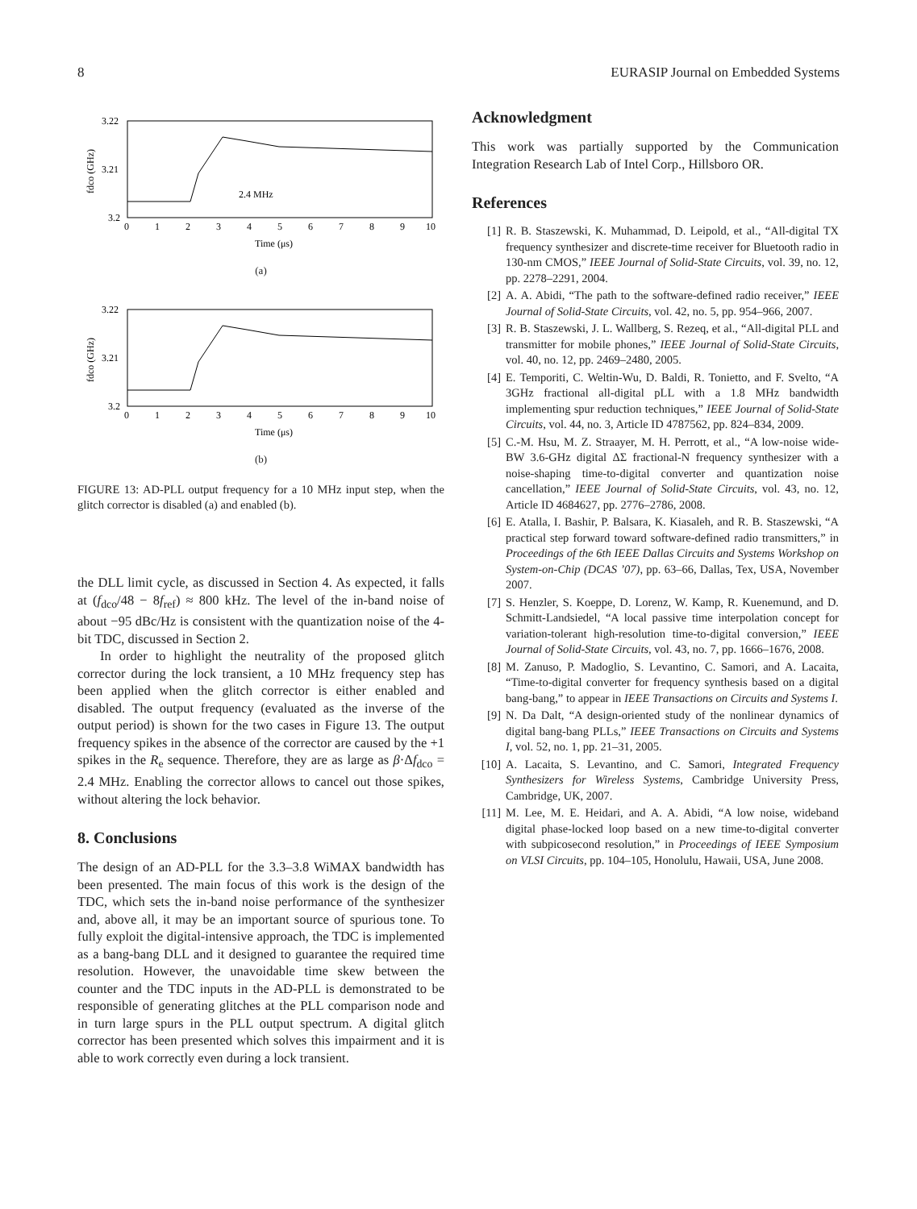8 EURASIP Journal on Embedded Systems
3.22
3.21
3.2
fdco (GHz)
2.4 MHz
0
1
2
3
4
5
6
7
8
9
10
Time (μs)
(a)
3.22
3.21
3.2
fdco (GHz)
0
1
2
3
4
5
6
7
8
9
10
Time (μs)
(b)
FIGURE 13: AD-PLL output frequency for a 10 MHz input step, when the glitch corrector is disabled (a) and enabled (b).
the DLL limit cycle, as discussed in Section 4. As expected, it falls at (f<sub>dco</sub>/48 − 8f<sub>ref</sub>) ≈ 800 kHz. The level of the in-band noise of about −95 dBc/Hz is consistent with the quantization noise of the 4-bit TDC, discussed in Section 2.
In order to highlight the neutrality of the proposed glitch corrector during the lock transient, a 10 MHz frequency step has been applied when the glitch corrector is either enabled and disabled. The output frequency (evaluated as the inverse of the output period) is shown for the two cases in Figure 13. The output frequency spikes in the absence of the corrector are caused by the +1 spikes in the R<sub>e</sub> sequence. Therefore, they are as large as β·Δf<sub>dco</sub> = 2.4 MHz. Enabling the corrector allows to cancel out those spikes, without altering the lock behavior.
8. Conclusions
The design of an AD-PLL for the 3.3–3.8 WiMAX bandwidth has been presented. The main focus of this work is the design of the TDC, which sets the in-band noise performance of the synthesizer and, above all, it may be an important source of spurious tone. To fully exploit the digital-intensive approach, the TDC is implemented as a bang-bang DLL and it designed to guarantee the required time resolution. However, the unavoidable time skew between the counter and the TDC inputs in the AD-PLL is demonstrated to be responsible of generating glitches at the PLL comparison node and in turn large spurs in the PLL output spectrum. A digital glitch corrector has been presented which solves this impairment and it is able to work correctly even during a lock transient.
Acknowledgment
This work was partially supported by the Communication Integration Research Lab of Intel Corp., Hillsboro OR.
References
[1] R. B. Staszewski, K. Muhammad, D. Leipold, et al., “All-digital TX frequency synthesizer and discrete-time receiver for Bluetooth radio in 130-nm CMOS,” IEEE Journal of Solid-State Circuits, vol. 39, no. 12, pp. 2278–2291, 2004.
[2] A. A. Abidi, “The path to the software-defined radio receiver,” IEEE Journal of Solid-State Circuits, vol. 42, no. 5, pp. 954–966, 2007.
[3] R. B. Staszewski, J. L. Wallberg, S. Rezeq, et al., “All-digital PLL and transmitter for mobile phones,” IEEE Journal of Solid-State Circuits, vol. 40, no. 12, pp. 2469–2480, 2005.
[4] E. Temporiti, C. Weltin-Wu, D. Baldi, R. Tonietto, and F. Svelto, “A 3GHz fractional all-digital pLL with a 1.8 MHz bandwidth implementing spur reduction techniques,” IEEE Journal of Solid-State Circuits, vol. 44, no. 3, Article ID 4787562, pp. 824–834, 2009.
[5] C.-M. Hsu, M. Z. Straayer, M. H. Perrott, et al., “A low-noise wide-BW 3.6-GHz digital ΔΣ fractional-N frequency synthesizer with a noise-shaping time-to-digital converter and quantization noise cancellation,” IEEE Journal of Solid-State Circuits, vol. 43, no. 12, Article ID 4684627, pp. 2776–2786, 2008.
[6] E. Atalla, I. Bashir, P. Balsara, K. Kiasaleh, and R. B. Staszewski, “A practical step forward toward software-defined radio transmitters,” in Proceedings of the 6th IEEE Dallas Circuits and Systems Workshop on System-on-Chip (DCAS ’07), pp. 63–66, Dallas, Tex, USA, November 2007.
[7] S. Henzler, S. Koeppe, D. Lorenz, W. Kamp, R. Kuenemund, and D. Schmitt-Landsiedel, “A local passive time interpolation concept for variation-tolerant high-resolution time-to-digital conversion,” IEEE Journal of Solid-State Circuits, vol. 43, no. 7, pp. 1666–1676, 2008.
[8] M. Zanuso, P. Madoglio, S. Levantino, C. Samori, and A. Lacaita, “Time-to-digital converter for frequency synthesis based on a digital bang-bang,” to appear in IEEE Transactions on Circuits and Systems I.
[9] N. Da Dalt, “A design-oriented study of the nonlinear dynamics of digital bang-bang PLLs,” IEEE Transactions on Circuits and Systems I, vol. 52, no. 1, pp. 21–31, 2005.
[10] A. Lacaita, S. Levantino, and C. Samori, Integrated Frequency Synthesizers for Wireless Systems, Cambridge University Press, Cambridge, UK, 2007.
[11] M. Lee, M. E. Heidari, and A. A. Abidi, “A low noise, wideband digital phase-locked loop based on a new time-to-digital converter with subpicosecond resolution,” in Proceedings of IEEE Symposium on VLSI Circuits, pp. 104–105, Honolulu, Hawaii, USA, June 2008.